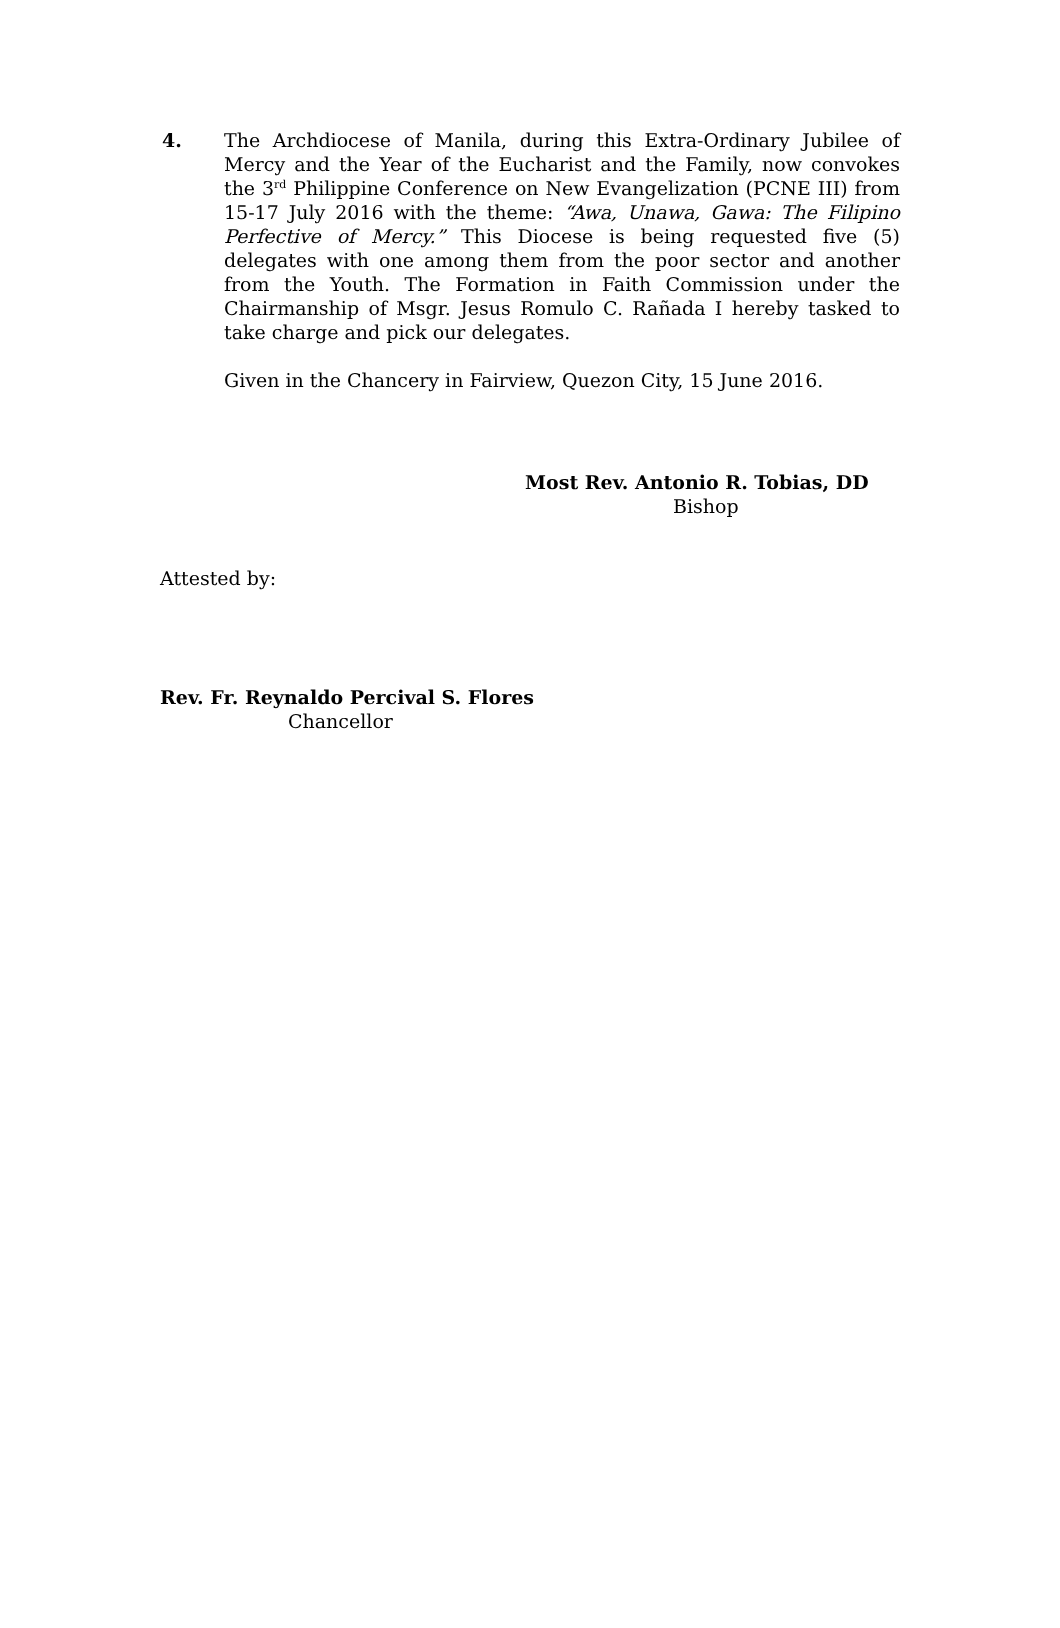4. The Archdiocese of Manila, during this Extra-Ordinary Jubilee of Mercy and the Year of the Eucharist and the Family, now convokes the 3<sup>rd</sup> Philippine Conference on New Evangelization (PCNE III) from 15-17 July 2016 with the theme: “Awa, Unawa, Gawa: The Filipino Perfective of Mercy.” This Diocese is being requested five (5) delegates with one among them from the poor sector and another from the Youth. The Formation in Faith Commission under the Chairmanship of Msgr. Jesus Romulo C. Rañada I hereby tasked to take charge and pick our delegates.
Given in the Chancery in Fairview, Quezon City, 15 June 2016.
Most Rev. Antonio R. Tobias, DD
Bishop
Attested by:
Rev. Fr. Reynaldo Percival S. Flores
Chancellor